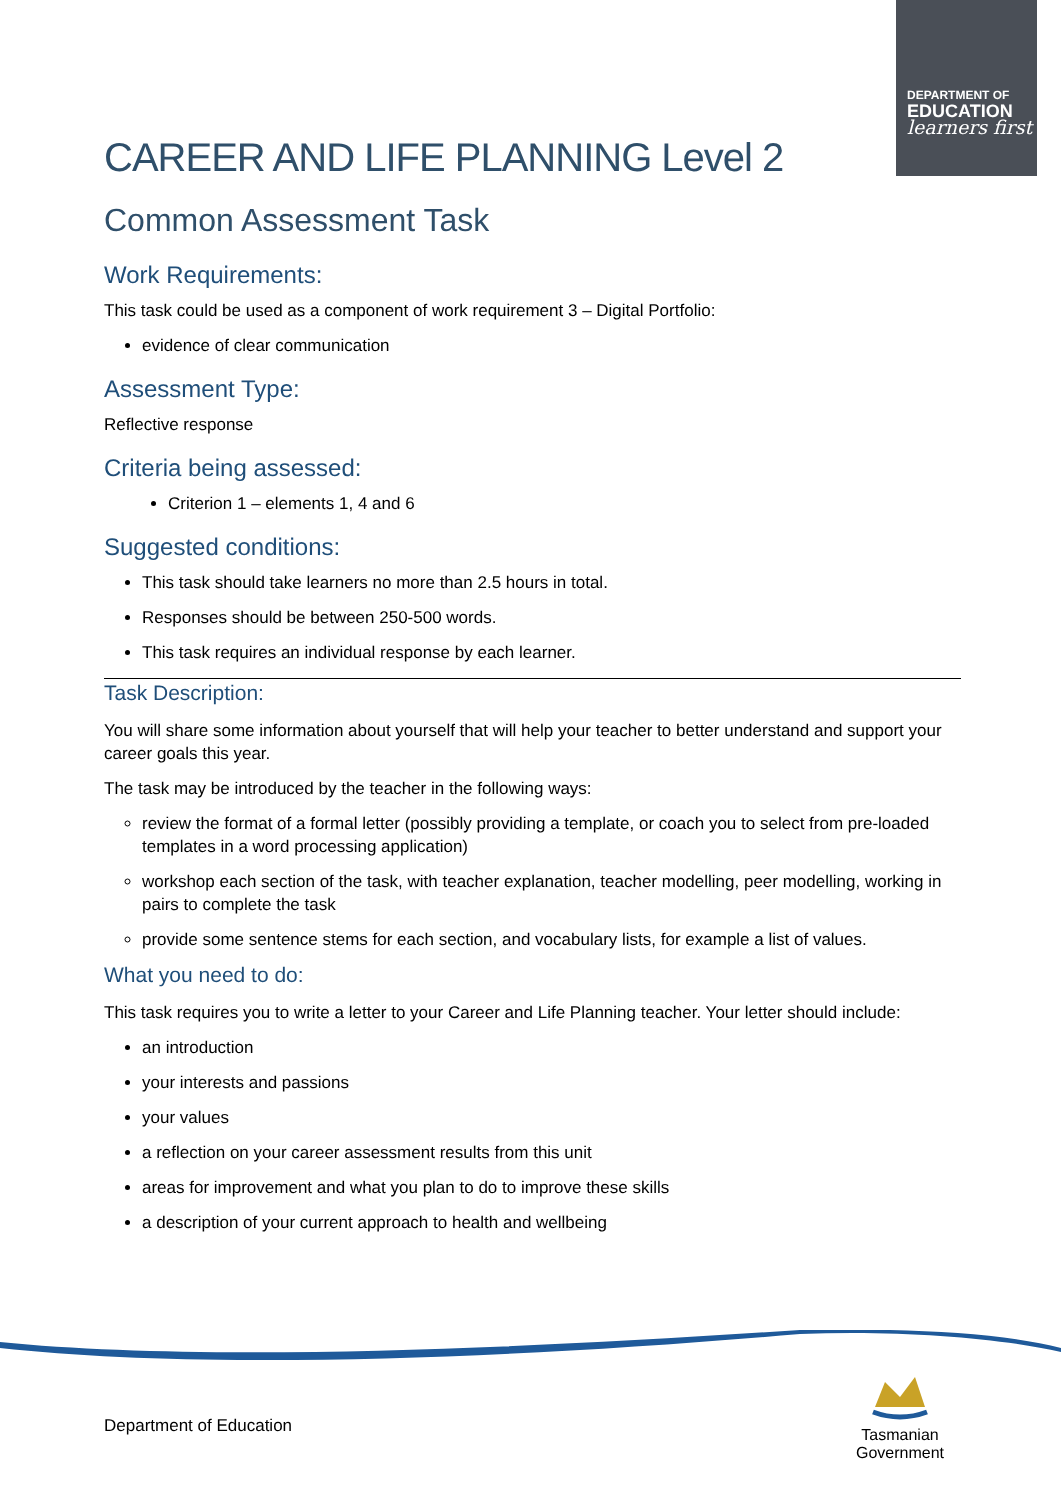DEPARTMENT OF
EDUCATION
learners first
CAREER AND LIFE PLANNING Level 2
Common Assessment Task
Work Requirements:
This task could be used as a component of work requirement 3 – Digital Portfolio:
evidence of clear communication
Assessment Type:
Reflective response
Criteria being assessed:
Criterion 1 – elements 1, 4 and 6
Suggested conditions:
This task should take learners no more than 2.5 hours in total.
Responses should be between 250-500 words.
This task requires an individual response by each learner.
Task Description:
You will share some information about yourself that will help your teacher to better understand and support your career goals this year.
The task may be introduced by the teacher in the following ways:
review the format of a formal letter (possibly providing a template, or coach you to select from pre-loaded templates in a word processing application)
workshop each section of the task, with teacher explanation, teacher modelling, peer modelling, working in pairs to complete the task
provide some sentence stems for each section, and vocabulary lists, for example a list of values.
What you need to do:
This task requires you to write a letter to your Career and Life Planning teacher. Your letter should include:
an introduction
your interests and passions
your values
a reflection on your career assessment results from this unit
areas for improvement and what you plan to do to improve these skills
a description of your current approach to health and wellbeing
Department of Education
Tasmanian
Government